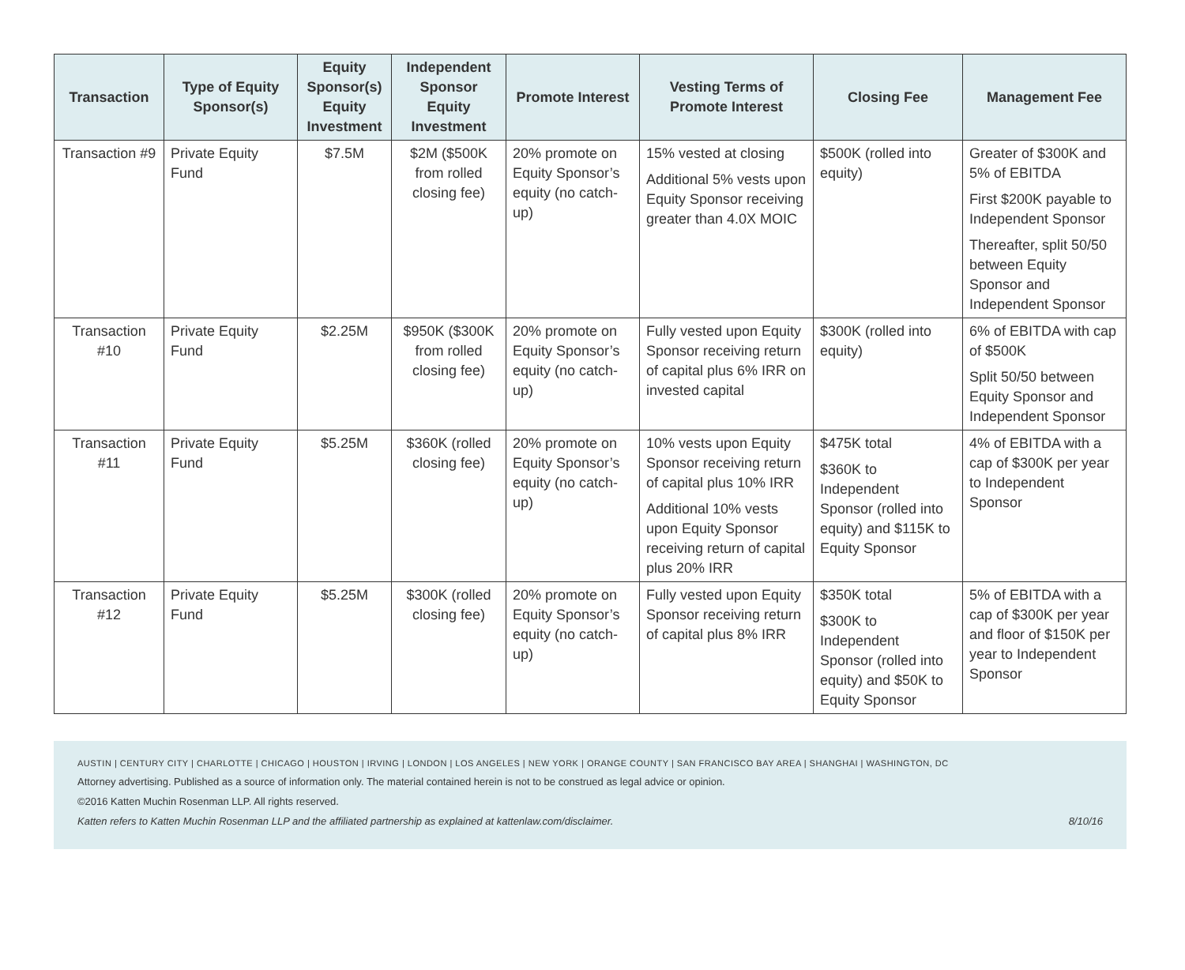| Transaction | Type of Equity Sponsor(s) | Equity Sponsor(s) Equity Investment | Independent Sponsor Equity Investment | Promote Interest | Vesting Terms of Promote Interest | Closing Fee | Management Fee |
| --- | --- | --- | --- | --- | --- | --- | --- |
| Transaction #9 | Private Equity Fund | $7.5M | $2M ($500K from rolled closing fee) | 20% promote on Equity Sponsor’s equity (no catch-up) | 15% vested at closing Additional 5% vests upon Equity Sponsor receiving greater than 4.0X MOIC | $500K (rolled into equity) | Greater of $300K and 5% of EBITDA First $200K payable to Independent Sponsor Thereafter, split 50/50 between Equity Sponsor and Independent Sponsor |
| Transaction #10 | Private Equity Fund | $2.25M | $950K ($300K from rolled closing fee) | 20% promote on Equity Sponsor’s equity (no catch-up) | Fully vested upon Equity Sponsor receiving return of capital plus 6% IRR on invested capital | $300K (rolled into equity) | 6% of EBITDA with cap of $500K Split 50/50 between Equity Sponsor and Independent Sponsor |
| Transaction #11 | Private Equity Fund | $5.25M | $360K (rolled closing fee) | 20% promote on Equity Sponsor’s equity (no catch-up) | 10% vests upon Equity Sponsor receiving return of capital plus 10% IRR Additional 10% vests upon Equity Sponsor receiving return of capital plus 20% IRR | $475K total $360K to Independent Sponsor (rolled into equity) and $115K to Equity Sponsor | 4% of EBITDA with a cap of $300K per year to Independent Sponsor |
| Transaction #12 | Private Equity Fund | $5.25M | $300K (rolled closing fee) | 20% promote on Equity Sponsor’s equity (no catch-up) | Fully vested upon Equity Sponsor receiving return of capital plus 8% IRR | $350K total $300K to Independent Sponsor (rolled into equity) and $50K to Equity Sponsor | 5% of EBITDA with a cap of $300K per year and floor of $150K per year to Independent Sponsor |
AUSTIN | CENTURY CITY | CHARLOTTE | CHICAGO | HOUSTON | IRVING | LONDON | LOS ANGELES | NEW YORK | ORANGE COUNTY | SAN FRANCISCO BAY AREA | SHANGHAI | WASHINGTON, DC
Attorney advertising. Published as a source of information only. The material contained herein is not to be construed as legal advice or opinion.
©2016 Katten Muchin Rosenman LLP. All rights reserved.
Katten refers to Katten Muchin Rosenman LLP and the affiliated partnership as explained at kattenlaw.com/disclaimer. 8/10/16